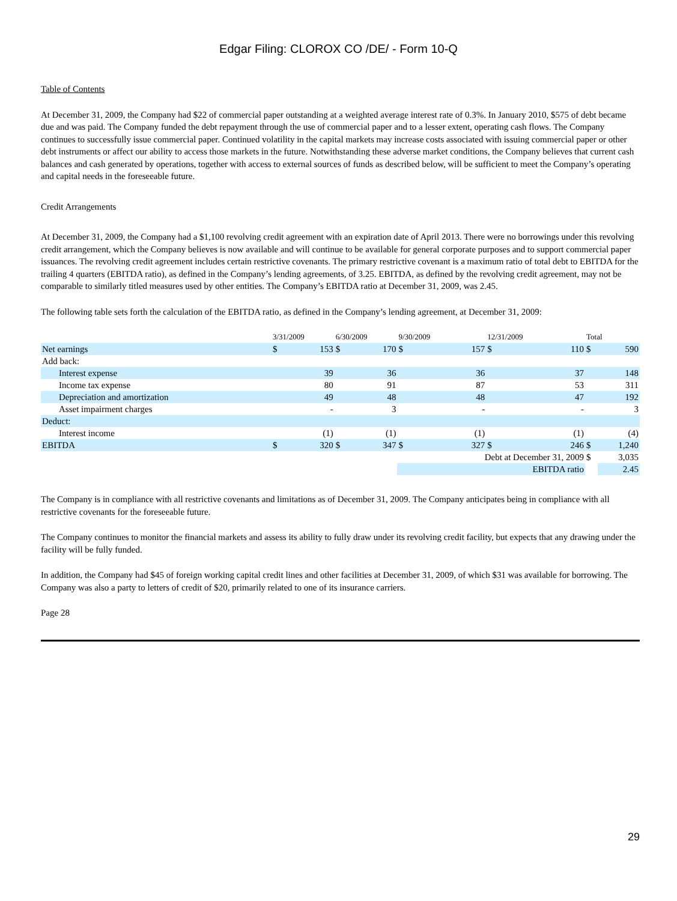Edgar Filing: CLOROX CO /DE/ - Form 10-Q
Table of Contents
At December 31, 2009, the Company had $22 of commercial paper outstanding at a weighted average interest rate of 0.3%. In January 2010, $575 of debt became due and was paid. The Company funded the debt repayment through the use of commercial paper and to a lesser extent, operating cash flows. The Company continues to successfully issue commercial paper. Continued volatility in the capital markets may increase costs associated with issuing commercial paper or other debt instruments or affect our ability to access those markets in the future. Notwithstanding these adverse market conditions, the Company believes that current cash balances and cash generated by operations, together with access to external sources of funds as described below, will be sufficient to meet the Company’s operating and capital needs in the foreseeable future.
Credit Arrangements
At December 31, 2009, the Company had a $1,100 revolving credit agreement with an expiration date of April 2013. There were no borrowings under this revolving credit arrangement, which the Company believes is now available and will continue to be available for general corporate purposes and to support commercial paper issuances. The revolving credit agreement includes certain restrictive covenants. The primary restrictive covenant is a maximum ratio of total debt to EBITDA for the trailing 4 quarters (EBITDA ratio), as defined in the Company’s lending agreements, of 3.25. EBITDA, as defined by the revolving credit agreement, may not be comparable to similarly titled measures used by other entities. The Company’s EBITDA ratio at December 31, 2009, was 2.45.
The following table sets forth the calculation of the EBITDA ratio, as defined in the Company’s lending agreement, at December 31, 2009:
| | 3/31/2009 | | 6/30/2009 | | 9/30/2009 | | 12/31/2009 | | Total | |
| Net earnings | $ | 153 | $ | 170 | $ | 157 | $ | 110 | $ | 590 |
| Add back: | | | | | | | | | | |
| Interest expense | | 39 | | 36 | | 36 | | 37 | | 148 |
| Income tax expense | | 80 | | 91 | | 87 | | 53 | | 311 |
| Depreciation and amortization | | 49 | | 48 | | 48 | | 47 | | 192 |
| Asset impairment charges | | - | | 3 | | - | | - | | 3 |
| Deduct: | | | | | | | | | | |
| Interest income | | (1) | | (1) | | (1) | | (1) | | (4) |
| EBITDA | $ | 320 | $ | 347 | $ | 327 | $ | 246 | $ | 1,240 |
| | | | | | Debt at December 31, 2009 | | | | $ | 3,035 |
| | | | | | EBITDA ratio | | | | | 2.45 |
The Company is in compliance with all restrictive covenants and limitations as of December 31, 2009. The Company anticipates being in compliance with all restrictive covenants for the foreseeable future.
The Company continues to monitor the financial markets and assess its ability to fully draw under its revolving credit facility, but expects that any drawing under the facility will be fully funded.
In addition, the Company had $45 of foreign working capital credit lines and other facilities at December 31, 2009, of which $31 was available for borrowing. The Company was also a party to letters of credit of $20, primarily related to one of its insurance carriers.
Page 28
29